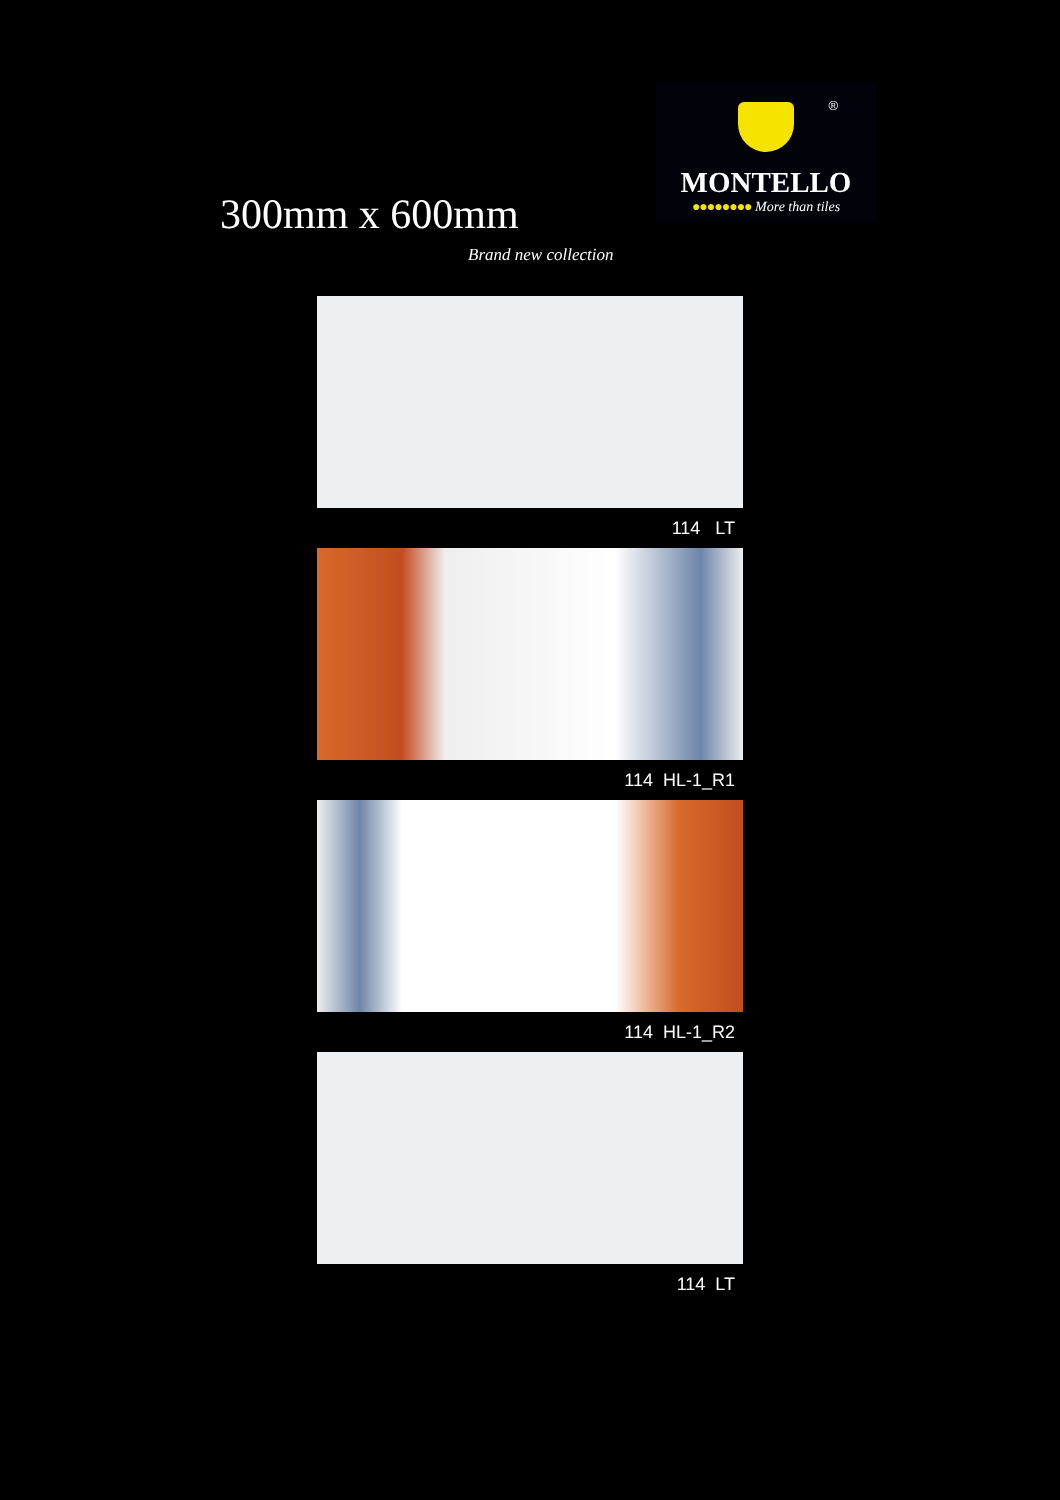®
MONTELLO
●●●●●●●● More than tiles
300mm x 600mm
Brand new collection
114 LT
114 HL-1_R1
114 HL-1_R2
114 LT